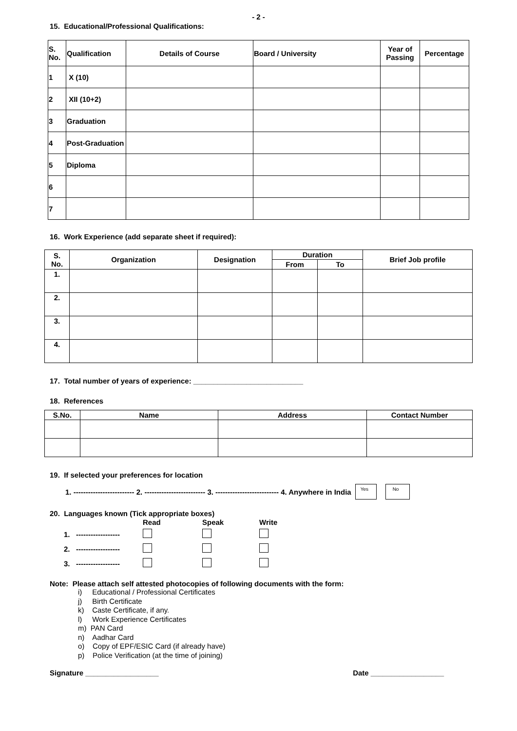- 2 -
15. Educational/Professional Qualifications:
| S. No. | Qualification | Details of Course | Board / University | Year of Passing | Percentage |
| --- | --- | --- | --- | --- | --- |
| 1 | X (10) | | | | |
| 2 | XII (10+2) | | | | |
| 3 | Graduation | | | | |
| 4 | Post-Graduation | | | | |
| 5 | Diploma | | | | |
| 6 | | | | | |
| 7 | | | | | |
16. Work Experience (add separate sheet if required):
| S. No. | Organization | Designation | Duration | | Brief Job profile |
| --- | --- | --- | --- | --- | --- |
| | | | From | To | |
| 1. | | | | | |
| 2. | | | | | |
| 3. | | | | | |
| 4. | | | | | |
17. Total number of years of experience: ___________________________
18. References
| S.No. | Name | Address | Contact Number |
| --- | --- | --- | --- |
19. If selected your preferences for location
1. ------------------------- 2. ------------------------- 3. -------------------------- 4. Anywhere in India Yes No
20. Languages known (Tick appropriate boxes)
| | Read | Speak | Write |
| 1. ------------------ | | | |
| 2. ------------------ | | | |
| 3. ------------------ | | | |
Note: Please attach self attested photocopies of following documents with the form:
i) Educational / Professional Certificates
j) Birth Certificate
k) Caste Certificate, if any.
l) Work Experience Certificates
m) PAN Card
n) Aadhar Card
o) Copy of EPF/ESIC Card (if already have)
p) Police Verification (at the time of joining)
Signature __________________ Date __________________